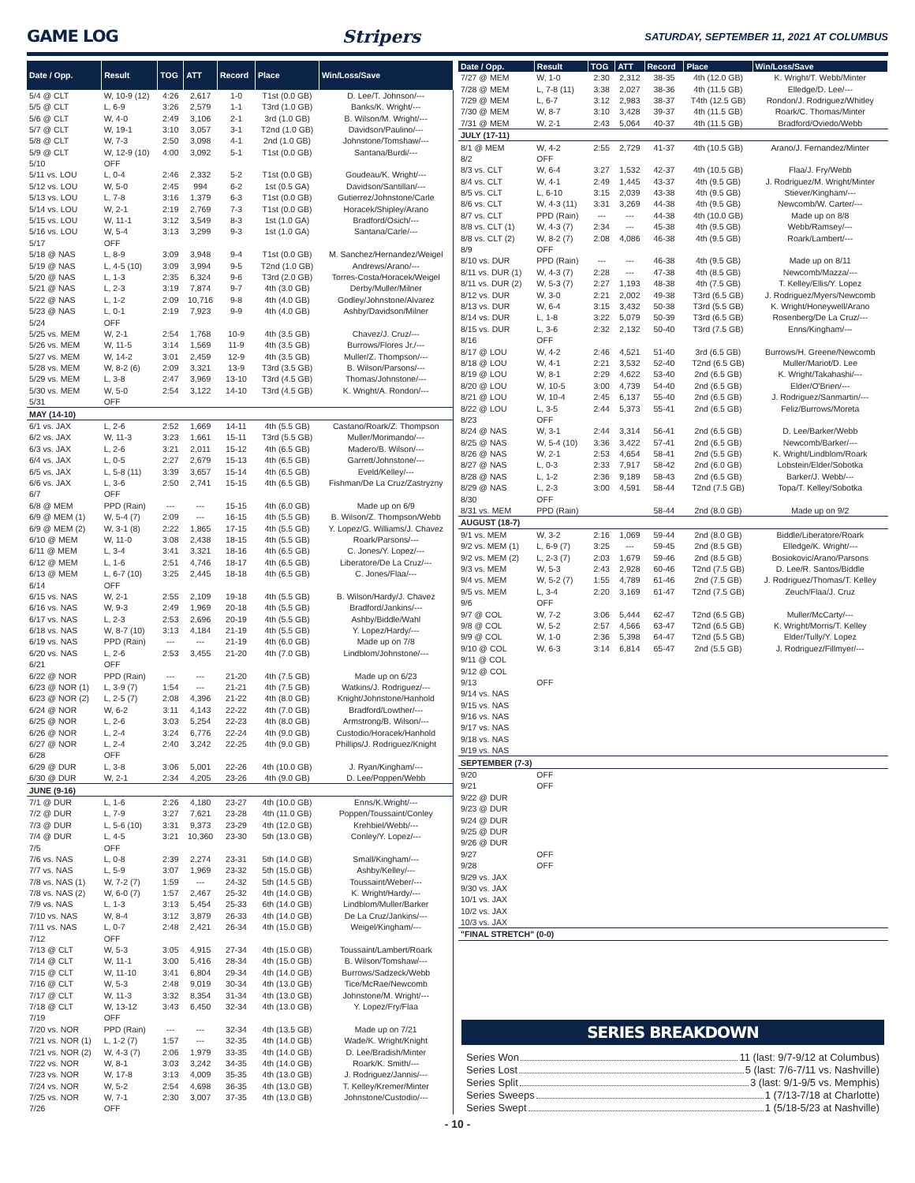GAME LOG Stripers
SATURDAY, SEPTEMBER 11, 2021 AT COLUMBUS
| Date / Opp. | Result | TOG | ATT | Record | Place | Win/Loss/Save |
| --- | --- | --- | --- | --- | --- | --- |
| 5/4 @ CLT | W, 10-9 (12) | 4:26 | 2,617 | 1-0 | T1st (0.0 GB) | D. Lee/T. Johnson/--- |
| 5/5 @ CLT | L, 6-9 | 3:26 | 2,579 | 1-1 | T3rd (1.0 GB) | Banks/K. Wright/--- |
| 5/6 @ CLT | W, 4-0 | 2:49 | 3,106 | 2-1 | 3rd (1.0 GB) | B. Wilson/M. Wright/--- |
| 5/7 @ CLT | W, 19-1 | 3:10 | 3,057 | 3-1 | T2nd (1.0 GB) | Davidson/Paulino/--- |
| 5/8 @ CLT | W, 7-3 | 2:50 | 3,098 | 4-1 | 2nd (1.0 GB) | Johnstone/Tomshaw/--- |
| 5/9 @ CLT | W, 12-9 (10) | 4:00 | 3,092 | 5-1 | T1st (0.0 GB) | Santana/Burdi/--- |
| 5/10 | OFF | | | | | |
| 5/11 vs. LOU | L, 0-4 | 2:46 | 2,332 | 5-2 | T1st (0.0 GB) | Goudeau/K. Wright/--- |
| 5/12 vs. LOU | W, 5-0 | 2:45 | 994 | 6-2 | 1st (0.5 GA) | Davidson/Santillan/--- |
| 5/13 vs. LOU | L, 7-8 | 3:16 | 1,379 | 6-3 | T1st (0.0 GB) | Gutierrez/Johnstone/Carle |
| 5/14 vs. LOU | W, 2-1 | 2:19 | 2,769 | 7-3 | T1st (0.0 GB) | Horacek/Shipley/Arano |
| 5/15 vs. LOU | W, 11-1 | 3:12 | 3,549 | 8-3 | 1st (1.0 GA) | Bradford/Osich/--- |
| 5/16 vs. LOU | W, 5-4 | 3:13 | 3,299 | 9-3 | 1st (1.0 GA) | Santana/Carle/--- |
| 5/17 | OFF | | | | | |
| 5/18 @ NAS | L, 8-9 | 3:09 | 3,948 | 9-4 | T1st (0.0 GB) | M. Sanchez/Hernandez/Weigel |
| 5/19 @ NAS | L, 4-5 (10) | 3:09 | 3,994 | 9-5 | T2nd (1.0 GB) | Andrews/Arano/--- |
| 5/20 @ NAS | L, 1-3 | 2:35 | 6,324 | 9-6 | T3rd (2.0 GB) | Torres-Costa/Horacek/Weigel |
| 5/21 @ NAS | L, 2-3 | 3:19 | 7,874 | 9-7 | 4th (3.0 GB) | Derby/Muller/Milner |
| 5/22 @ NAS | L, 1-2 | 2:09 | 10,716 | 9-8 | 4th (4.0 GB) | Godley/Johnstone/Alvarez |
| 5/23 @ NAS | L, 0-1 | 2:19 | 7,923 | 9-9 | 4th (4.0 GB) | Ashby/Davidson/Milner |
| 5/24 | OFF | | | | | |
| 5/25 vs. MEM | W, 2-1 | 2:54 | 1,768 | 10-9 | 4th (3.5 GB) | Chavez/J. Cruz/--- |
| 5/26 vs. MEM | W, 11-5 | 3:14 | 1,569 | 11-9 | 4th (3.5 GB) | Burrows/Flores Jr./--- |
| 5/27 vs. MEM | W, 14-2 | 3:01 | 2,459 | 12-9 | 4th (3.5 GB) | Muller/Z. Thompson/--- |
| 5/28 vs. MEM | W, 8-2 (6) | 2:09 | 3,321 | 13-9 | T3rd (3.5 GB) | B. Wilson/Parsons/--- |
| 5/29 vs. MEM | L, 3-8 | 2:47 | 3,969 | 13-10 | T3rd (4.5 GB) | Thomas/Johnstone/--- |
| 5/30 vs. MEM | W, 5-0 | 2:54 | 3,122 | 14-10 | T3rd (4.5 GB) | K. Wright/A. Rondon/--- |
| 5/31 | OFF | | | | | |
| MAY (14-10) | | | | | | |
| 6/1 vs. JAX | L, 2-6 | 2:52 | 1,669 | 14-11 | 4th (5.5 GB) | Castano/Roark/Z. Thompson |
| 6/2 vs. JAX | W, 11-3 | 3:23 | 1,661 | 15-11 | T3rd (5.5 GB) | Muller/Morimando/--- |
| 6/3 vs. JAX | L, 2-6 | 3:21 | 2,011 | 15-12 | 4th (6.5 GB) | Madero/B. Wilson/--- |
| 6/4 vs. JAX | L, 0-5 | 2:27 | 2,679 | 15-13 | 4th (6.5 GB) | Garrett/Johnstone/--- |
| 6/5 vs. JAX | L, 5-8 (11) | 3:39 | 3,657 | 15-14 | 4th (6.5 GB) | Eveld/Kelley/--- |
| 6/6 vs. JAX | L, 3-6 | 2:50 | 2,741 | 15-15 | 4th (6.5 GB) | Fishman/De La Cruz/Zastryzny |
| 6/7 | OFF | | | | | |
| 6/8 @ MEM | PPD (Rain) | --- | --- | 15-15 | 4th (6.0 GB) | Made up on 6/9 |
| 6/9 @ MEM (1) | W, 5-4 (7) | 2:09 | --- | 16-15 | 4th (5.5 GB) | B. Wilson/Z. Thompson/Webb |
| 6/9 @ MEM (2) | W, 3-1 (8) | 2:22 | 1,865 | 17-15 | 4th (5.5 GB) | Y. Lopez/G. Williams/J. Chavez |
| 6/10 @ MEM | W, 11-0 | 3:08 | 2,438 | 18-15 | 4th (5.5 GB) | Roark/Parsons/--- |
| 6/11 @ MEM | L, 3-4 | 3:41 | 3,321 | 18-16 | 4th (6.5 GB) | C. Jones/Y. Lopez/--- |
| 6/12 @ MEM | L, 1-6 | 2:51 | 4,746 | 18-17 | 4th (6.5 GB) | Liberatore/De La Cruz/--- |
| 6/13 @ MEM | L, 6-7 (10) | 3:25 | 2,445 | 18-18 | 4th (6.5 GB) | C. Jones/Flaa/--- |
| 6/14 | OFF | | | | | |
| 6/15 vs. NAS | W, 2-1 | 2:55 | 2,109 | 19-18 | 4th (5.5 GB) | B. Wilson/Hardy/J. Chavez |
| 6/16 vs. NAS | W, 9-3 | 2:49 | 1,969 | 20-18 | 4th (5.5 GB) | Bradford/Jankins/--- |
| 6/17 vs. NAS | L, 2-3 | 2:53 | 2,696 | 20-19 | 4th (5.5 GB) | Ashby/Biddle/Wahl |
| 6/18 vs. NAS | W, 8-7 (10) | 3:13 | 4,184 | 21-19 | 4th (5.5 GB) | Y. Lopez/Hardy/--- |
| 6/19 vs. NAS | PPD (Rain) | --- | --- | 21-19 | 4th (6.0 GB) | Made up on 7/8 |
| 6/20 vs. NAS | L, 2-6 | 2:53 | 3,455 | 21-20 | 4th (7.0 GB) | Lindblom/Johnstone/--- |
| 6/21 | OFF | | | | | |
| 6/22 @ NOR | PPD (Rain) | --- | --- | 21-20 | 4th (7.5 GB) | Made up on 6/23 |
| 6/23 @ NOR (1) | L, 3-9 (7) | 1:54 | --- | 21-21 | 4th (7.5 GB) | Watkins/J. Rodriguez/--- |
| 6/23 @ NOR (2) | L, 2-5 (7) | 2:08 | 4,396 | 21-22 | 4th (8.0 GB) | Knight/Johnstone/Hanhold |
| 6/24 @ NOR | W, 6-2 | 3:11 | 4,143 | 22-22 | 4th (7.0 GB) | Bradford/Lowther/--- |
| 6/25 @ NOR | L, 2-6 | 3:03 | 5,254 | 22-23 | 4th (8.0 GB) | Armstrong/B. Wilson/--- |
| 6/26 @ NOR | L, 2-4 | 3:24 | 6,776 | 22-24 | 4th (9.0 GB) | Custodio/Horacek/Hanhold |
| 6/27 @ NOR | L, 2-4 | 2:40 | 3,242 | 22-25 | 4th (9.0 GB) | Phillips/J. Rodriguez/Knight |
| 6/28 | OFF | | | | | |
| 6/29 @ DUR | L, 3-8 | 3:06 | 5,001 | 22-26 | 4th (10.0 GB) | J. Ryan/Kingham/--- |
| 6/30 @ DUR | W, 2-1 | 2:34 | 4,205 | 23-26 | 4th (9.0 GB) | D. Lee/Poppen/Webb |
| JUNE (9-16) | | | | | | |
| 7/1 @ DUR | L, 1-6 | 2:26 | 4,180 | 23-27 | 4th (10.0 GB) | Enns/K.Wright/--- |
| 7/2 @ DUR | L, 7-9 | 3:27 | 7,621 | 23-28 | 4th (11.0 GB) | Poppen/Toussaint/Conley |
| 7/3 @ DUR | L, 5-6 (10) | 3:31 | 9,373 | 23-29 | 4th (12.0 GB) | Krehbiel/Webb/--- |
| 7/4 @ DUR | L, 4-5 | 3:21 | 10,360 | 23-30 | 5th (13.0 GB) | Conley/Y. Lopez/--- |
| 7/5 | OFF | | | | | |
| 7/6 vs. NAS | L, 0-8 | 2:39 | 2,274 | 23-31 | 5th (14.0 GB) | Small/Kingham/--- |
| 7/7 vs. NAS | L, 5-9 | 3:07 | 1,969 | 23-32 | 5th (15.0 GB) | Ashby/Kelley/--- |
| 7/8 vs. NAS (1) | W, 7-2 (7) | 1:59 | --- | 24-32 | 5th (14.5 GB) | Toussaint/Weber/--- |
| 7/8 vs. NAS (2) | W, 6-0 (7) | 1:57 | 2,467 | 25-32 | 4th (14.0 GB) | K. Wright/Hardy/--- |
| 7/9 vs. NAS | L, 1-3 | 3:13 | 5,454 | 25-33 | 6th (14.0 GB) | Lindblom/Muller/Barker |
| 7/10 vs. NAS | W, 8-4 | 3:12 | 3,879 | 26-33 | 4th (14.0 GB) | De La Cruz/Jankins/--- |
| 7/11 vs. NAS | L, 0-7 | 2:48 | 2,421 | 26-34 | 4th (15.0 GB) | Weigel/Kingham/--- |
| 7/12 | OFF | | | | | |
| 7/13 @ CLT | W, 5-3 | 3:05 | 4,915 | 27-34 | 4th (15.0 GB) | Toussaint/Lambert/Roark |
| 7/14 @ CLT | W, 11-1 | 3:00 | 5,416 | 28-34 | 4th (15.0 GB) | B. Wilson/Tomshaw/--- |
| 7/15 @ CLT | W, 11-10 | 3:41 | 6,804 | 29-34 | 4th (14.0 GB) | Burrows/Sadzeck/Webb |
| 7/16 @ CLT | W, 5-3 | 2:48 | 9,019 | 30-34 | 4th (13.0 GB) | Tice/McRae/Newcomb |
| 7/17 @ CLT | W, 11-3 | 3:32 | 8,354 | 31-34 | 4th (13.0 GB) | Johnstone/M. Wright/--- |
| 7/18 @ CLT | W, 13-12 | 3:43 | 6,450 | 32-34 | 4th (13.0 GB) | Y. Lopez/Fry/Flaa |
| 7/19 | OFF | | | | | |
| 7/20 vs. NOR | PPD (Rain) | --- | --- | 32-34 | 4th (13.5 GB) | Made up on 7/21 |
| 7/21 vs. NOR (1) | L, 1-2 (7) | 1:57 | --- | 32-35 | 4th (14.0 GB) | Wade/K. Wright/Knight |
| 7/21 vs. NOR (2) | W, 4-3 (7) | 2:06 | 1,979 | 33-35 | 4th (14.0 GB) | D. Lee/Bradish/Minter |
| 7/22 vs. NOR | W, 8-1 | 3:03 | 3,242 | 34-35 | 4th (14.0 GB) | Roark/K. Smith/--- |
| 7/23 vs. NOR | W, 17-8 | 3:13 | 4,009 | 35-35 | 4th (13.0 GB) | J. Rodriguez/Jannis/--- |
| 7/24 vs. NOR | W, 5-2 | 2:54 | 4,698 | 36-35 | 4th (13.0 GB) | T. Kelley/Kremer/Minter |
| 7/25 vs. NOR | W, 7-1 | 2:30 | 3,007 | 37-35 | 4th (13.0 GB) | Johnstone/Custodio/--- |
| 7/26 | OFF | | | | | |
| Date / Opp. | Result | TOG | ATT | Record | Place | Win/Loss/Save |
| --- | --- | --- | --- | --- | --- | --- |
| 7/27 @ MEM | W, 1-0 | 2:30 | 2,312 | 38-35 | 4th (12.0 GB) | K. Wright/T. Webb/Minter |
| 7/28 @ MEM | L, 7-8 (11) | 3:38 | 2,027 | 38-36 | 4th (11.5 GB) | Elledge/D. Lee/--- |
| 7/29 @ MEM | L, 6-7 | 3:12 | 2,983 | 38-37 | T4th (12.5 GB) | Rondon/J. Rodriguez/Whitley |
| 7/30 @ MEM | W, 8-7 | 3:10 | 3,428 | 39-37 | 4th (11.5 GB) | Roark/C. Thomas/Minter |
| 7/31 @ MEM | W, 2-1 | 2:43 | 5,064 | 40-37 | 4th (11.5 GB) | Bradford/Oviedo/Webb |
| JULY (17-11) | | | | | | |
| 8/1 @ MEM | W, 4-2 | 2:55 | 2,729 | 41-37 | 4th (10.5 GB) | Arano/J. Fernandez/Minter |
| 8/2 | OFF | | | | | |
| 8/3 vs. CLT | W, 6-4 | 3:27 | 1,532 | 42-37 | 4th (10.5 GB) | Flaa/J. Fry/Webb |
| 8/4 vs. CLT | W, 4-1 | 2:49 | 1,445 | 43-37 | 4th (9.5 GB) | J. Rodriguez/M. Wright/Minter |
| 8/5 vs. CLT | L, 6-10 | 3:15 | 2,039 | 43-38 | 4th (9.5 GB) | Stiever/Kingham/--- |
| 8/6 vs. CLT | W, 4-3 (11) | 3:31 | 3,269 | 44-38 | 4th (9.5 GB) | Newcomb/W. Carter/--- |
| 8/7 vs. CLT | PPD (Rain) | --- | --- | 44-38 | 4th (10.0 GB) | Made up on 8/8 |
| 8/8 vs. CLT (1) | W, 4-3 (7) | 2:34 | --- | 45-38 | 4th (9.5 GB) | Webb/Ramsey/--- |
| 8/8 vs. CLT (2) | W, 8-2 (7) | 2:08 | 4,086 | 46-38 | 4th (9.5 GB) | Roark/Lambert/--- |
| 8/9 | OFF | | | | | |
| 8/10 vs. DUR | PPD (Rain) | --- | --- | 46-38 | 4th (9.5 GB) | Made up on 8/11 |
| 8/11 vs. DUR (1) | W, 4-3 (7) | 2:28 | --- | 47-38 | 4th (8.5 GB) | Newcomb/Mazza/--- |
| 8/11 vs. DUR (2) | W, 5-3 (7) | 2:27 | 1,193 | 48-38 | 4th (7.5 GB) | T. Kelley/Ellis/Y. Lopez |
| 8/12 vs. DUR | W, 3-0 | 2:21 | 2,002 | 49-38 | T3rd (6.5 GB) | J. Rodriguez/Myers/Newcomb |
| 8/13 vs. DUR | W, 6-4 | 3:15 | 3,432 | 50-38 | T3rd (5.5 GB) | K. Wright/Honeywell/Arano |
| 8/14 vs. DUR | L, 1-8 | 3:22 | 5,079 | 50-39 | T3rd (6.5 GB) | Rosenberg/De La Cruz/--- |
| 8/15 vs. DUR | L, 3-6 | 2:32 | 2,132 | 50-40 | T3rd (7.5 GB) | Enns/Kingham/--- |
| 8/16 | OFF | | | | | |
| 8/17 @ LOU | W, 4-2 | 2:46 | 4,521 | 51-40 | 3rd (6.5 GB) | Burrows/H. Greene/Newcomb |
| 8/18 @ LOU | W, 4-1 | 2:21 | 3,532 | 52-40 | T2nd (6.5 GB) | Muller/Mariot/D. Lee |
| 8/19 @ LOU | W, 8-1 | 2:29 | 4,622 | 53-40 | 2nd (6.5 GB) | K. Wright/Takahashi/--- |
| 8/20 @ LOU | W, 10-5 | 3:00 | 4,739 | 54-40 | 2nd (6.5 GB) | Elder/O'Brien/--- |
| 8/21 @ LOU | W, 10-4 | 2:45 | 6,137 | 55-40 | 2nd (6.5 GB) | J. Rodriguez/Sanmartin/--- |
| 8/22 @ LOU | L, 3-5 | 2:44 | 5,373 | 55-41 | 2nd (6.5 GB) | Feliz/Burrows/Moreta |
| 8/23 | OFF | | | | | |
| 8/24 @ NAS | W, 3-1 | 2:44 | 3,314 | 56-41 | 2nd (6.5 GB) | D. Lee/Barker/Webb |
| 8/25 @ NAS | W, 5-4 (10) | 3:36 | 3,422 | 57-41 | 2nd (6.5 GB) | Newcomb/Barker/--- |
| 8/26 @ NAS | W, 2-1 | 2:53 | 4,654 | 58-41 | 2nd (5.5 GB) | K. Wright/Lindblom/Roark |
| 8/27 @ NAS | L, 0-3 | 2:33 | 7,917 | 58-42 | 2nd (6.0 GB) | Lobstein/Elder/Sobotka |
| 8/28 @ NAS | L, 1-2 | 2:36 | 9,189 | 58-43 | 2nd (6.5 GB) | Barker/J. Webb/--- |
| 8/29 @ NAS | L, 2-3 | 3:00 | 4,591 | 58-44 | T2nd (7.5 GB) | Topa/T. Kelley/Sobotka |
| 8/30 | OFF | | | | | |
| 8/31 vs. MEM | PPD (Rain) | | | 58-44 | 2nd (8.0 GB) | Made up on 9/2 |
| AUGUST (18-7) | | | | | | |
| 9/1 vs. MEM | W, 3-2 | 2:16 | 1,069 | 59-44 | 2nd (8.0 GB) | Biddle/Liberatore/Roark |
| 9/2 vs. MEM (1) | L, 6-9 (7) | 3:25 | --- | 59-45 | 2nd (8.5 GB) | Elledge/K. Wright/--- |
| 9/2 vs. MEM (2) | L, 2-3 (7) | 2:03 | 1,679 | 59-46 | 2nd (8.5 GB) | Bosiokovic/Arano/Parsons |
| 9/3 vs. MEM | W, 5-3 | 2:43 | 2,928 | 60-46 | T2nd (7.5 GB) | D. Lee/R. Santos/Biddle |
| 9/4 vs. MEM | W, 5-2 (7) | 1:55 | 4,789 | 61-46 | 2nd (7.5 GB) | J. Rodriguez/Thomas/T. Kelley |
| 9/5 vs. MEM | L, 3-4 | 2:20 | 3,169 | 61-47 | T2nd (7.5 GB) | Zeuch/Flaa/J. Cruz |
| 9/6 | OFF | | | | | |
| 9/7 @ COL | W, 7-2 | 3:06 | 5,444 | 62-47 | T2nd (6.5 GB) | Muller/McCarty/--- |
| 9/8 @ COL | W, 5-2 | 2:57 | 4,566 | 63-47 | T2nd (6.5 GB) | K. Wright/Morris/T. Kelley |
| 9/9 @ COL | W, 1-0 | 2:36 | 5,398 | 64-47 | T2nd (5.5 GB) | Elder/Tully/Y. Lopez |
| 9/10 @ COL | W, 6-3 | 3:14 | 6,814 | 65-47 | 2nd (5.5 GB) | J. Rodriguez/Fillmyer/--- |
| 9/11 @ COL | | | | | | |
| 9/12 @ COL | | | | | | |
| 9/13 | OFF | | | | | |
| 9/14 vs. NAS | | | | | | |
| 9/15 vs. NAS | | | | | | |
| 9/16 vs. NAS | | | | | | |
| 9/17 vs. NAS | | | | | | |
| 9/18 vs. NAS | | | | | | |
| 9/19 vs. NAS | | | | | | |
| SEPTEMBER (7-3) | | | | | | |
| 9/20 | OFF | | | | | |
| 9/21 | OFF | | | | | |
| 9/22 @ DUR | | | | | | |
| 9/23 @ DUR | | | | | | |
| 9/24 @ DUR | | | | | | |
| 9/25 @ DUR | | | | | | |
| 9/26 @ DUR | | | | | | |
| 9/27 | OFF | | | | | |
| 9/28 | OFF | | | | | |
| 9/29 vs. JAX | | | | | | |
| 9/30 vs. JAX | | | | | | |
| 10/1 vs. JAX | | | | | | |
| 10/2 vs. JAX | | | | | | |
| 10/3 vs. JAX | | | | | | |
| "FINAL STRETCH" (0-0) | | | | | | |
SERIES BREAKDOWN
Series Won 11 (last: 9/7-9/12 at Columbus)
Series Lost 5 (last: 7/6-7/11 vs. Nashville)
Series Split 3 (last: 9/1-9/5 vs. Memphis)
Series Sweeps 1 (7/13-7/18 at Charlotte)
Series Swept 1 (5/18-5/23 at Nashville)
- 10 -